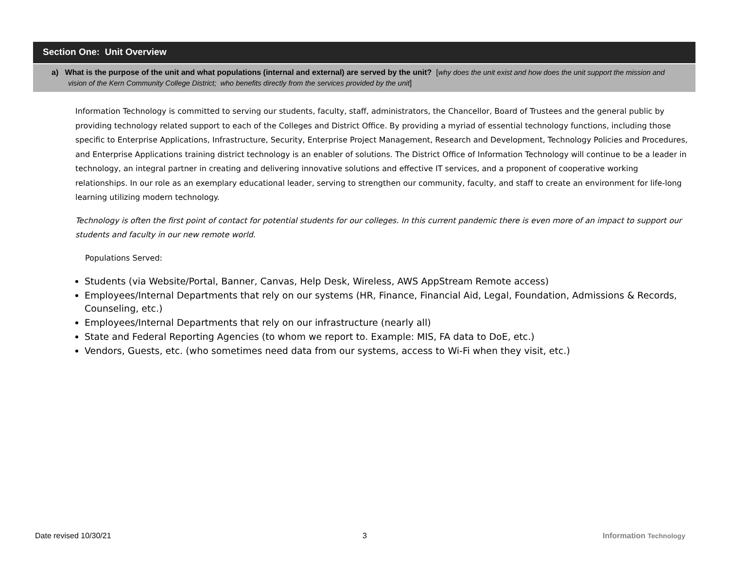Section One: Unit Overview
a) What is the purpose of the unit and what populations (internal and external) are served by the unit? [why does the unit exist and how does the unit support the mission and vision of the Kern Community College District; who benefits directly from the services provided by the unit]
Information Technology is committed to serving our students, faculty, staff, administrators, the Chancellor, Board of Trustees and the general public by providing technology related support to each of the Colleges and District Office. By providing a myriad of essential technology functions, including those specific to Enterprise Applications, Infrastructure, Security, Enterprise Project Management, Research and Development, Technology Policies and Procedures, and Enterprise Applications training district technology is an enabler of solutions. The District Office of Information Technology will continue to be a leader in technology, an integral partner in creating and delivering innovative solutions and effective IT services, and a proponent of cooperative working relationships. In our role as an exemplary educational leader, serving to strengthen our community, faculty, and staff to create an environment for life-long learning utilizing modern technology.
Technology is often the first point of contact for potential students for our colleges. In this current pandemic there is even more of an impact to support our students and faculty in our new remote world.
Populations Served:
Students (via Website/Portal, Banner, Canvas, Help Desk, Wireless, AWS AppStream Remote access)
Employees/Internal Departments that rely on our systems (HR, Finance, Financial Aid, Legal, Foundation, Admissions & Records, Counseling, etc.)
Employees/Internal Departments that rely on our infrastructure (nearly all)
State and Federal Reporting Agencies (to whom we report to. Example: MIS, FA data to DoE, etc.)
Vendors, Guests, etc. (who sometimes need data from our systems, access to Wi-Fi when they visit, etc.)
Date revised 10/30/21 3 Information Technology